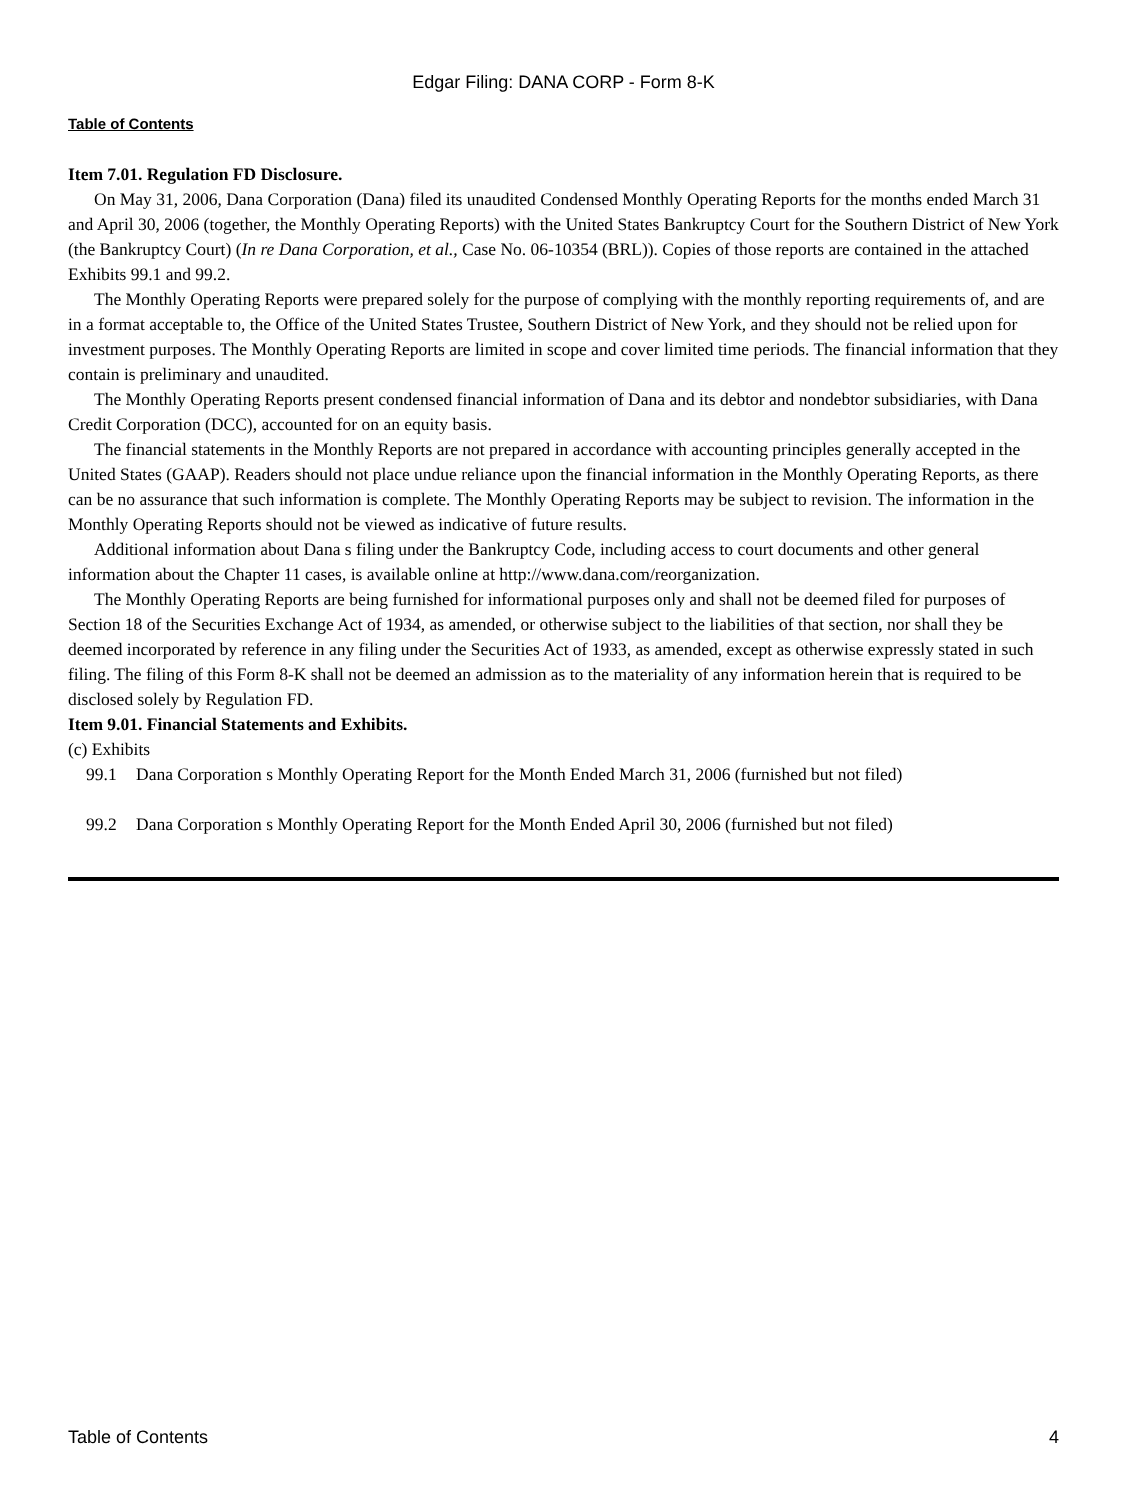Edgar Filing: DANA CORP - Form 8-K
Table of Contents
Item 7.01. Regulation FD Disclosure.
On May 31, 2006, Dana Corporation (Dana) filed its unaudited Condensed Monthly Operating Reports for the months ended March 31 and April 30, 2006 (together, the Monthly Operating Reports) with the United States Bankruptcy Court for the Southern District of New York (the Bankruptcy Court) (In re Dana Corporation, et al., Case No. 06-10354 (BRL)). Copies of those reports are contained in the attached Exhibits 99.1 and 99.2.
The Monthly Operating Reports were prepared solely for the purpose of complying with the monthly reporting requirements of, and are in a format acceptable to, the Office of the United States Trustee, Southern District of New York, and they should not be relied upon for investment purposes. The Monthly Operating Reports are limited in scope and cover limited time periods. The financial information that they contain is preliminary and unaudited.
The Monthly Operating Reports present condensed financial information of Dana and its debtor and nondebtor subsidiaries, with Dana Credit Corporation (DCC), accounted for on an equity basis.
The financial statements in the Monthly Reports are not prepared in accordance with accounting principles generally accepted in the United States (GAAP). Readers should not place undue reliance upon the financial information in the Monthly Operating Reports, as there can be no assurance that such information is complete. The Monthly Operating Reports may be subject to revision. The information in the Monthly Operating Reports should not be viewed as indicative of future results.
Additional information about Dana s filing under the Bankruptcy Code, including access to court documents and other general information about the Chapter 11 cases, is available online at http://www.dana.com/reorganization.
The Monthly Operating Reports are being furnished for informational purposes only and shall not be deemed filed for purposes of Section 18 of the Securities Exchange Act of 1934, as amended, or otherwise subject to the liabilities of that section, nor shall they be deemed incorporated by reference in any filing under the Securities Act of 1933, as amended, except as otherwise expressly stated in such filing. The filing of this Form 8-K shall not be deemed an admission as to the materiality of any information herein that is required to be disclosed solely by Regulation FD.
Item 9.01. Financial Statements and Exhibits.
(c) Exhibits
99.1 Dana Corporation s Monthly Operating Report for the Month Ended March 31, 2006 (furnished but not filed)
99.2 Dana Corporation s Monthly Operating Report for the Month Ended April 30, 2006 (furnished but not filed)
Table of Contents 4